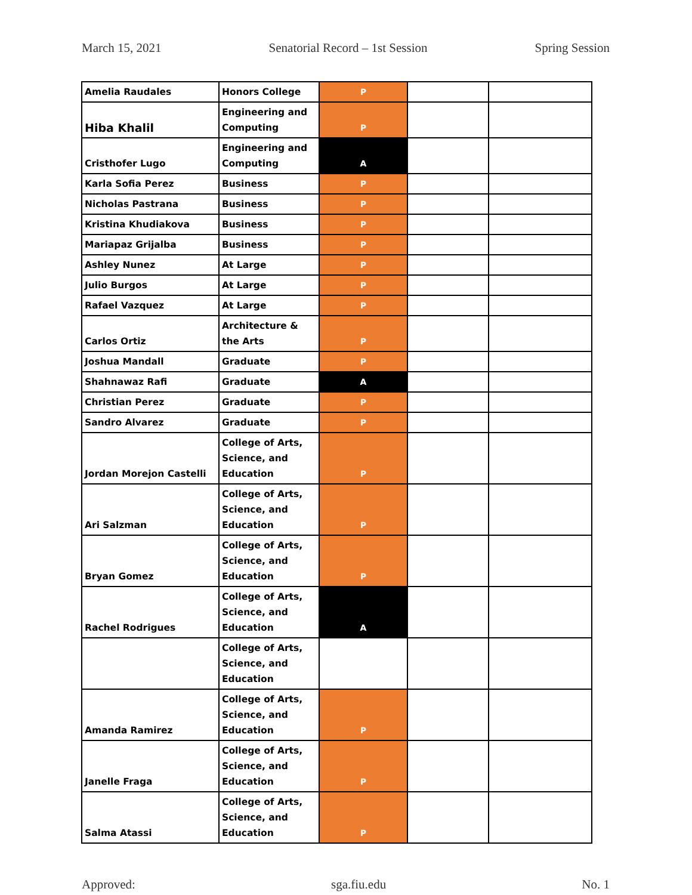March 15, 2021 Senatorial Record – 1st Session Spring Session
| Amelia Raudales | Honors College | P | | |
| Hiba Khalil | Engineering and Computing | P | | |
| Cristhofer Lugo | Engineering and Computing | A | | |
| Karla Sofia Perez | Business | P | | |
| Nicholas Pastrana | Business | P | | |
| Kristina Khudiakova | Business | P | | |
| Mariapaz Grijalba | Business | P | | |
| Ashley Nunez | At Large | P | | |
| Julio Burgos | At Large | P | | |
| Rafael Vazquez | At Large | P | | |
| Carlos Ortiz | Architecture & the Arts | P | | |
| Joshua Mandall | Graduate | P | | |
| Shahnawaz Rafi | Graduate | A | | |
| Christian Perez | Graduate | P | | |
| Sandro Alvarez | Graduate | P | | |
| Jordan Morejon Castelli | College of Arts, Science, and Education | P | | |
| Ari Salzman | College of Arts, Science, and Education | P | | |
| Bryan Gomez | College of Arts, Science, and Education | P | | |
| Rachel Rodrigues | College of Arts, Science, and Education | A | | |
| | College of Arts, Science, and Education | | | |
| Amanda Ramirez | College of Arts, Science, and Education | P | | |
| Janelle Fraga | College of Arts, Science, and Education | P | | |
| Salma Atassi | College of Arts, Science, and Education | P | | |
Approved: sga.fiu.edu No. 1